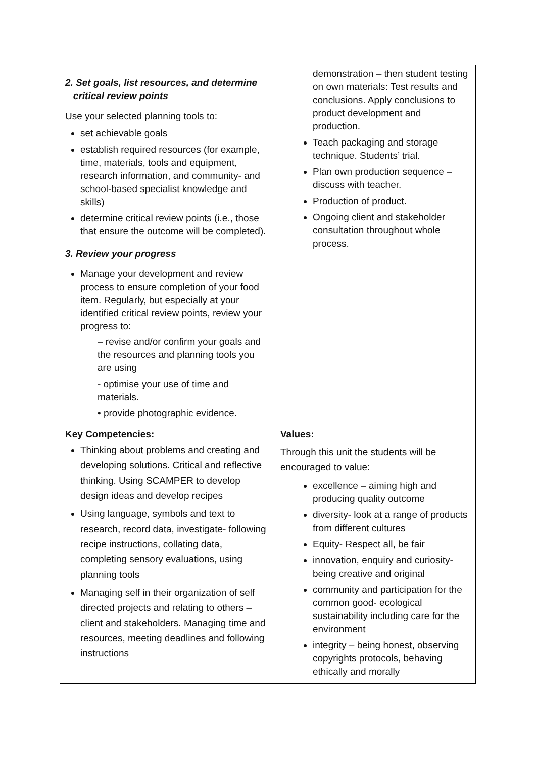| 2. Set goals, list resources, and determine critical review points Use your selected planning tools to: set achievable goals establish required resources (for example, time, materials, tools and equipment, research information, and community- and school-based specialist knowledge and skills) determine critical review points (i.e., those that ensure the outcome will be completed). 3. Review your progress Manage your development and review process to ensure completion of your food item. Regularly, but especially at your identified critical review points, review your progress to: – revise and/or confirm your goals and the resources and planning tools you are using - optimise your use of time and materials. • provide photographic evidence. | demonstration – then student testing on own materials: Test results and conclusions. Apply conclusions to product development and production. Teach packaging and storage technique. Students’ trial. Plan own production sequence – discuss with teacher. Production of product. Ongoing client and stakeholder consultation throughout whole process. |
| Key Competencies: Thinking about problems and creating and developing solutions. Critical and reflective thinking. Using SCAMPER to develop design ideas and develop recipes Using language, symbols and text to research, record data, investigate- following recipe instructions, collating data, completing sensory evaluations, using planning tools Managing self in their organization of self directed projects and relating to others – client and stakeholders. Managing time and resources, meeting deadlines and following instructions | Values: Through this unit the students will be encouraged to value: excellence – aiming high and producing quality outcome diversity- look at a range of products from different cultures Equity- Respect all, be fair innovation, enquiry and curiosity- being creative and original community and participation for the common good- ecological sustainability including care for the environment integrity – being honest, observing copyrights protocols, behaving ethically and morally |